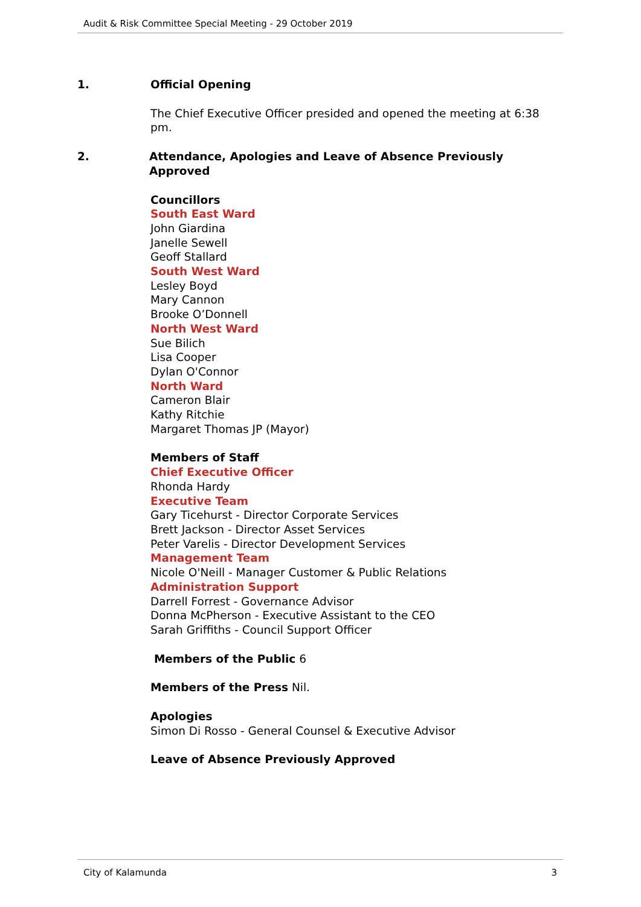Audit & Risk Committee Special Meeting - 29 October 2019
1. Official Opening
The Chief Executive Officer presided and opened the meeting at 6:38 pm.
2. Attendance, Apologies and Leave of Absence Previously Approved
Councillors
South East Ward
John Giardina
Janelle Sewell
Geoff Stallard
South West Ward
Lesley Boyd
Mary Cannon
Brooke O’Donnell
North West Ward
Sue Bilich
Lisa Cooper
Dylan O'Connor
North Ward
Cameron Blair
Kathy Ritchie
Margaret Thomas JP (Mayor)
Members of Staff
Chief Executive Officer
Rhonda Hardy
Executive Team
Gary Ticehurst - Director Corporate Services
Brett Jackson - Director Asset Services
Peter Varelis - Director Development Services
Management Team
Nicole O'Neill - Manager Customer & Public Relations
Administration Support
Darrell Forrest - Governance Advisor
Donna McPherson - Executive Assistant to the CEO
Sarah Griffiths - Council Support Officer
Members of the Public 6
Members of the Press Nil.
Apologies
Simon Di Rosso - General Counsel & Executive Advisor
Leave of Absence Previously Approved
City of Kalamunda 3